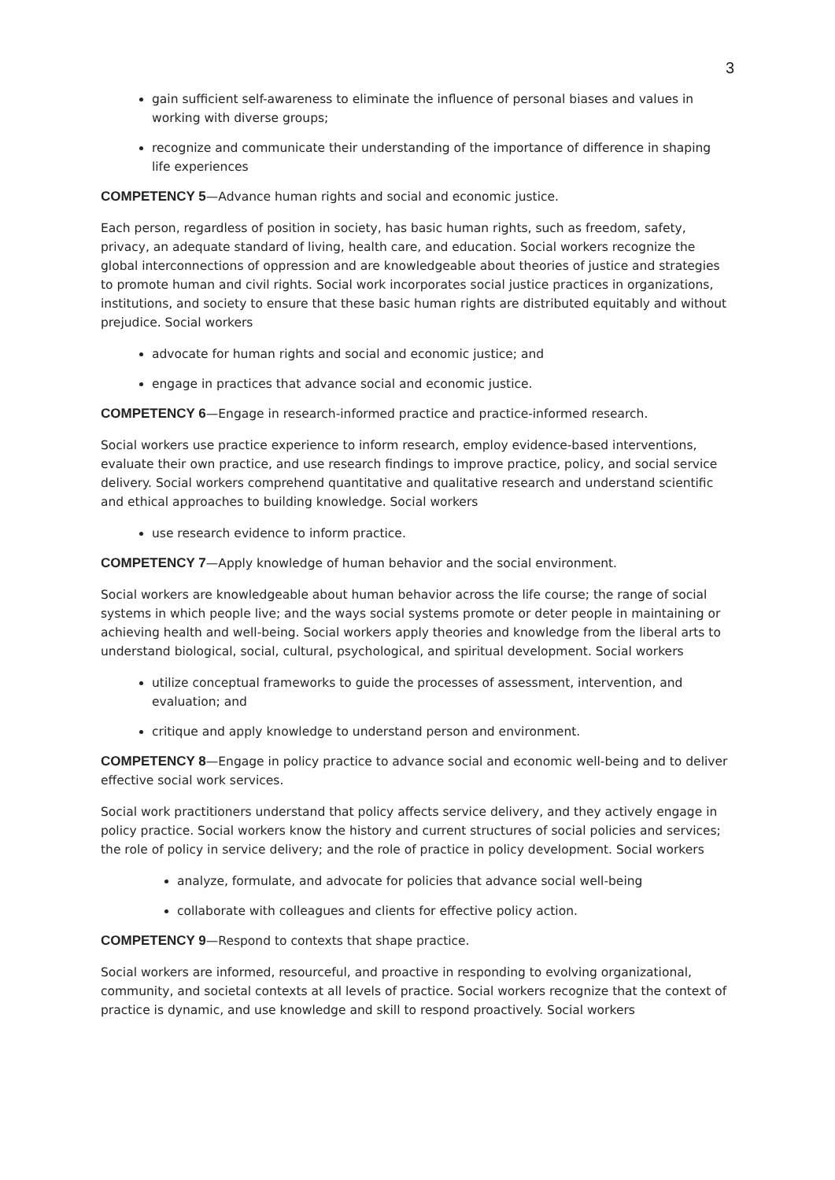3
gain sufficient self-awareness to eliminate the influence of personal biases and values in working with diverse groups;
recognize and communicate their understanding of the importance of difference in shaping life experiences
COMPETENCY 5—Advance human rights and social and economic justice.
Each person, regardless of position in society, has basic human rights, such as freedom, safety, privacy, an adequate standard of living, health care, and education. Social workers recognize the global interconnections of oppression and are knowledgeable about theories of justice and strategies to promote human and civil rights. Social work incorporates social justice practices in organizations, institutions, and society to ensure that these basic human rights are distributed equitably and without prejudice. Social workers
advocate for human rights and social and economic justice; and
engage in practices that advance social and economic justice.
COMPETENCY 6—Engage in research-informed practice and practice-informed research.
Social workers use practice experience to inform research, employ evidence-based interventions, evaluate their own practice, and use research findings to improve practice, policy, and social service delivery. Social workers comprehend quantitative and qualitative research and understand scientific and ethical approaches to building knowledge. Social workers
use research evidence to inform practice.
COMPETENCY 7—Apply knowledge of human behavior and the social environment.
Social workers are knowledgeable about human behavior across the life course; the range of social systems in which people live; and the ways social systems promote or deter people in maintaining or achieving health and well-being. Social workers apply theories and knowledge from the liberal arts to understand biological, social, cultural, psychological, and spiritual development. Social workers
utilize conceptual frameworks to guide the processes of assessment, intervention, and evaluation; and
critique and apply knowledge to understand person and environment.
COMPETENCY 8—Engage in policy practice to advance social and economic well-being and to deliver effective social work services.
Social work practitioners understand that policy affects service delivery, and they actively engage in policy practice. Social workers know the history and current structures of social policies and services; the role of policy in service delivery; and the role of practice in policy development. Social workers
analyze, formulate, and advocate for policies that advance social well-being
collaborate with colleagues and clients for effective policy action.
COMPETENCY 9—Respond to contexts that shape practice.
Social workers are informed, resourceful, and proactive in responding to evolving organizational, community, and societal contexts at all levels of practice. Social workers recognize that the context of practice is dynamic, and use knowledge and skill to respond proactively. Social workers